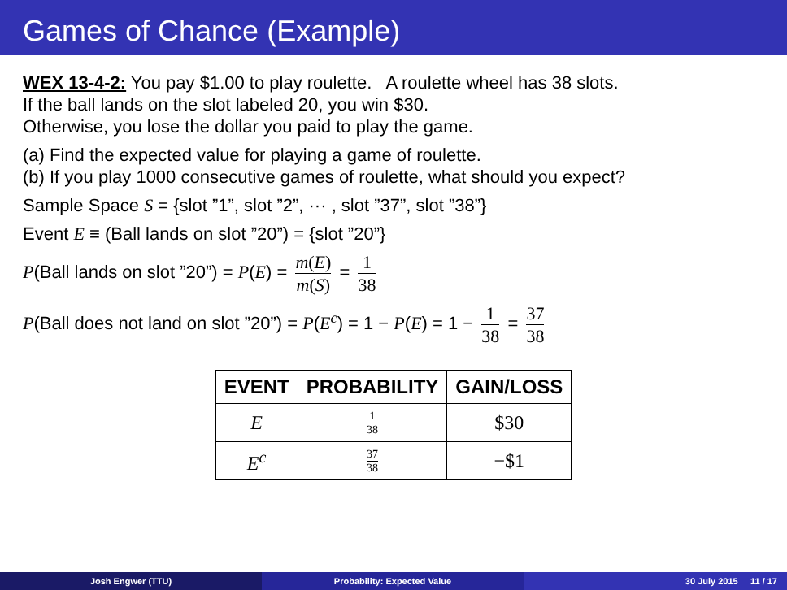Games of Chance (Example)
WEX 13-4-2: You pay $1.00 to play roulette. A roulette wheel has 38 slots.
If the ball lands on the slot labeled 20, you win $30.
Otherwise, you lose the dollar you paid to play the game.
(a) Find the expected value for playing a game of roulette.
(b) If you play 1000 consecutive games of roulette, what should you expect?
Sample Space S = {slot ”1”, slot ”2”, ··· , slot ”37”, slot ”38”}
Event E ≡ (Ball lands on slot ”20”) = {slot ”20”}
P(Ball lands on slot ”20”) = P(E) = m(E) m(S) = 1 38
P(Ball does not land on slot ”20”) = P(E<sup>c</sup>) = 1 − P(E) = 1 − 1 38 = 37 38
| EVENT | PROBABILITY | GAIN/LOSS |
| --- | --- | --- |
| E | 1 38 | $30 |
| E<sup>c</sup> | 37 38 | −$1 |
Josh Engwer (TTU) Probability: Expected Value 30 July 2015 11 / 17